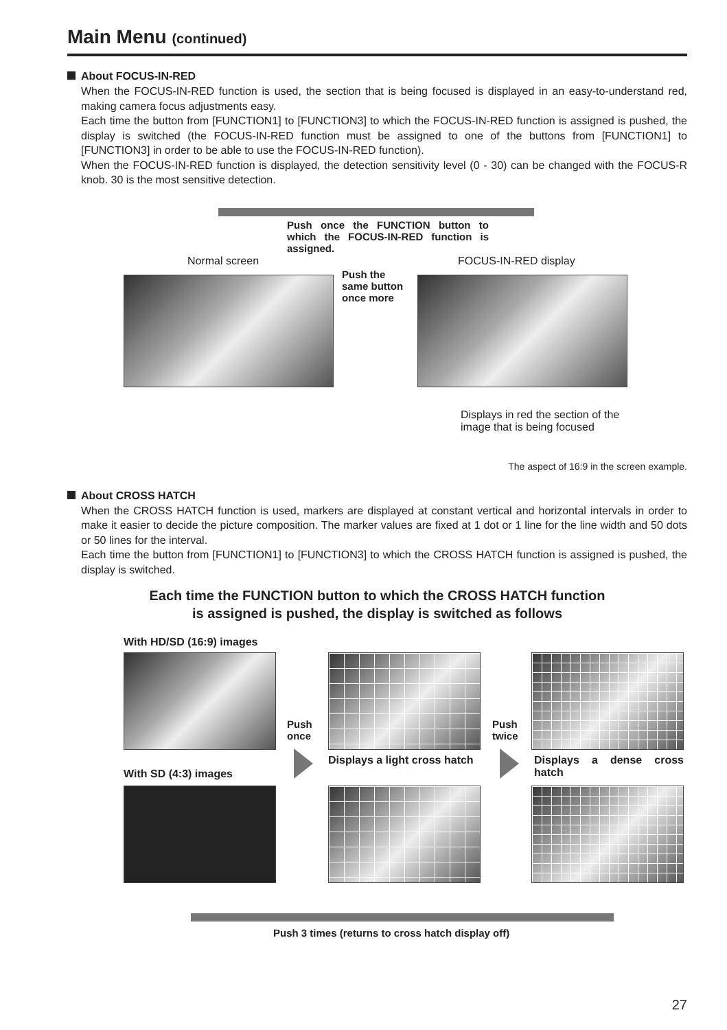Main Menu (continued)
About FOCUS-IN-RED
When the FOCUS-IN-RED function is used, the section that is being focused is displayed in an easy-to-understand red, making camera focus adjustments easy.
Each time the button from [FUNCTION1] to [FUNCTION3] to which the FOCUS-IN-RED function is assigned is pushed, the display is switched (the FOCUS-IN-RED function must be assigned to one of the buttons from [FUNCTION1] to [FUNCTION3] in order to be able to use the FOCUS-IN-RED function).
When the FOCUS-IN-RED function is displayed, the detection sensitivity level (0 - 30) can be changed with the FOCUS-R knob. 30 is the most sensitive detection.
Push once the FUNCTION button to which the FOCUS-IN-RED function is assigned.
Normal screen FOCUS-IN-RED display
Push the
same button
once more
Displays in red the section of the
image that is being focused
The aspect of 16:9 in the screen example.
About CROSS HATCH
When the CROSS HATCH function is used, markers are displayed at constant vertical and horizontal intervals in order to make it easier to decide the picture composition. The marker values are fixed at 1 dot or 1 line for the line width and 50 dots or 50 lines for the interval.
Each time the button from [FUNCTION1] to [FUNCTION3] to which the CROSS HATCH function is assigned is pushed, the display is switched.
Each time the FUNCTION button to which the CROSS HATCH function
is assigned is pushed, the display is switched as follows
With HD/SD (16:9) images
Push
once
Displays a light cross hatch
Push
twice
Displays a dense cross hatch
With SD (4:3) images
Push 3 times (returns to cross hatch display off)
27